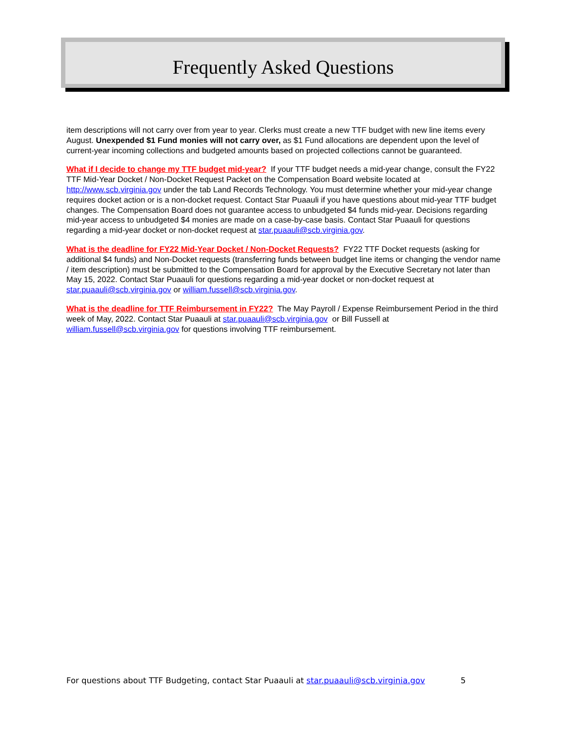Frequently Asked Questions
item descriptions will not carry over from year to year. Clerks must create a new TTF budget with new line items every August. Unexpended $1 Fund monies will not carry over, as $1 Fund allocations are dependent upon the level of current-year incoming collections and budgeted amounts based on projected collections cannot be guaranteed.
What if I decide to change my TTF budget mid-year? If your TTF budget needs a mid-year change, consult the FY22 TTF Mid-Year Docket / Non-Docket Request Packet on the Compensation Board website located at http://www.scb.virginia.gov under the tab Land Records Technology. You must determine whether your mid-year change requires docket action or is a non-docket request. Contact Star Puaauli if you have questions about mid-year TTF budget changes. The Compensation Board does not guarantee access to unbudgeted $4 funds mid-year. Decisions regarding mid-year access to unbudgeted $4 monies are made on a case-by-case basis. Contact Star Puaauli for questions regarding a mid-year docket or non-docket request at star.puaauli@scb.virginia.gov.
What is the deadline for FY22 Mid-Year Docket / Non-Docket Requests? FY22 TTF Docket requests (asking for additional $4 funds) and Non-Docket requests (transferring funds between budget line items or changing the vendor name / item description) must be submitted to the Compensation Board for approval by the Executive Secretary not later than May 15, 2022. Contact Star Puaauli for questions regarding a mid-year docket or non-docket request at star.puaauli@scb.virginia.gov or william.fussell@scb.virginia.gov.
What is the deadline for TTF Reimbursement in FY22? The May Payroll / Expense Reimbursement Period in the third week of May, 2022. Contact Star Puaauli at star.puaauli@scb.virginia.gov or Bill Fussell at william.fussell@scb.virginia.gov for questions involving TTF reimbursement.
For questions about TTF Budgeting, contact Star Puaauli at star.puaauli@scb.virginia.gov
5